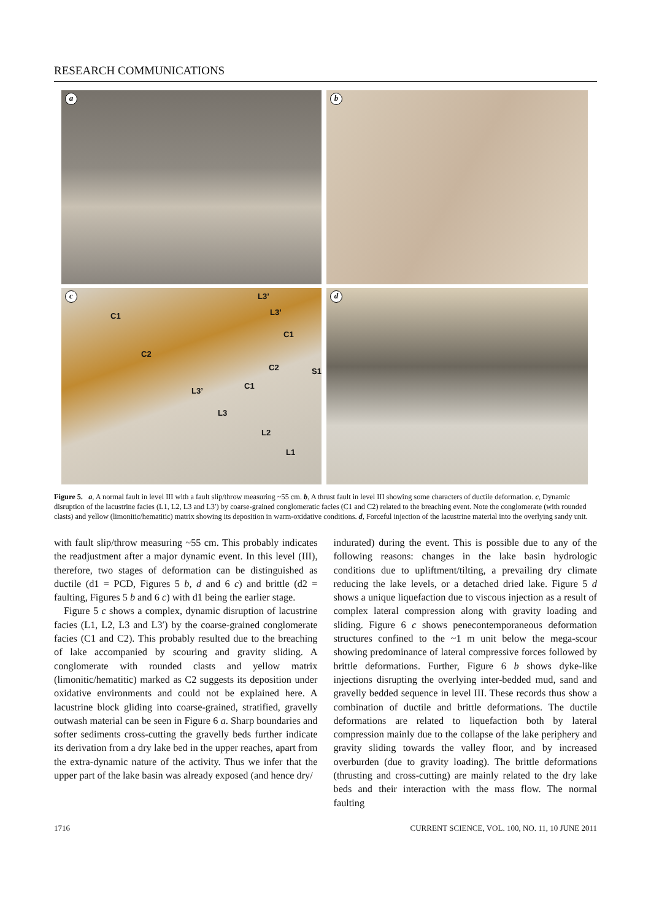RESEARCH COMMUNICATIONS
a
b
c L3’
C1 L3’
C1
C2
C2 S1
L3’
C1
L3
L2
L1
d
Figure 5. a, A normal fault in level III with a fault slip/throw measuring ~55 cm. b, A thrust fault in level III showing some characters of ductile deformation. c, Dynamic disruption of the lacustrine facies (L1, L2, L3 and L3′) by coarse-grained conglomeratic facies (C1 and C2) related to the breaching event. Note the conglomerate (with rounded clasts) and yellow (limonitic/hematitic) matrix showing its deposition in warm-oxidative conditions. d, Forceful injection of the lacustrine material into the overlying sandy unit.
with fault slip/throw measuring ~55 cm. This probably indicates the readjustment after a major dynamic event. In this level (III), therefore, two stages of deformation can be distinguished as ductile (d1 = PCD, Figures 5 b, d and 6 c) and brittle (d2 = faulting, Figures 5 b and 6 c) with d1 being the earlier stage.
Figure 5 c shows a complex, dynamic disruption of lacustrine facies (L1, L2, L3 and L3′) by the coarse-grained conglomerate facies (C1 and C2). This probably resulted due to the breaching of lake accompanied by scouring and gravity sliding. A conglomerate with rounded clasts and yellow matrix (limonitic/hematitic) marked as C2 suggests its deposition under oxidative environments and could not be explained here. A lacustrine block gliding into coarse-grained, stratified, gravelly outwash material can be seen in Figure 6 a. Sharp boundaries and softer sediments cross-cutting the gravelly beds further indicate its derivation from a dry lake bed in the upper reaches, apart from the extra-dynamic nature of the activity. Thus we infer that the upper part of the lake basin was already exposed (and hence dry/
indurated) during the event. This is possible due to any of the following reasons: changes in the lake basin hydrologic conditions due to upliftment/tilting, a prevailing dry climate reducing the lake levels, or a detached dried lake. Figure 5 d shows a unique liquefaction due to viscous injection as a result of complex lateral compression along with gravity loading and sliding. Figure 6 c shows penecontemporaneous deformation structures confined to the ~1 m unit below the mega-scour showing predominance of lateral compressive forces followed by brittle deformations. Further, Figure 6 b shows dyke-like injections disrupting the overlying inter-bedded mud, sand and gravelly bedded sequence in level III. These records thus show a combination of ductile and brittle deformations. The ductile deformations are related to liquefaction both by lateral compression mainly due to the collapse of the lake periphery and gravity sliding towards the valley floor, and by increased overburden (due to gravity loading). The brittle deformations (thrusting and cross-cutting) are mainly related to the dry lake beds and their interaction with the mass flow. The normal faulting
1716 CURRENT SCIENCE, VOL. 100, NO. 11, 10 JUNE 2011